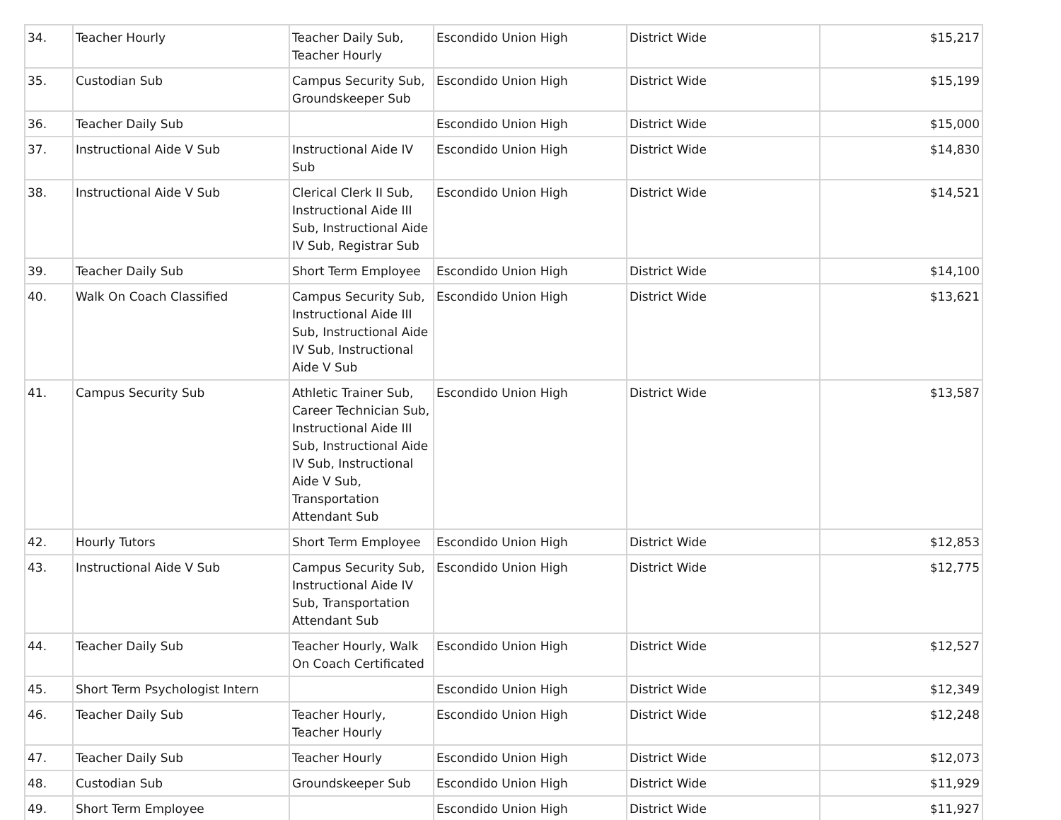| 34. | Teacher Hourly | Teacher Daily Sub, Teacher Hourly | Escondido Union High | District Wide | $15,217 |
| 35. | Custodian Sub | Campus Security Sub, Groundskeeper Sub | Escondido Union High | District Wide | $15,199 |
| 36. | Teacher Daily Sub | | Escondido Union High | District Wide | $15,000 |
| 37. | Instructional Aide V Sub | Instructional Aide IV Sub | Escondido Union High | District Wide | $14,830 |
| 38. | Instructional Aide V Sub | Clerical Clerk II Sub, Instructional Aide III Sub, Instructional Aide IV Sub, Registrar Sub | Escondido Union High | District Wide | $14,521 |
| 39. | Teacher Daily Sub | Short Term Employee | Escondido Union High | District Wide | $14,100 |
| 40. | Walk On Coach Classified | Campus Security Sub, Instructional Aide III Sub, Instructional Aide IV Sub, Instructional Aide V Sub | Escondido Union High | District Wide | $13,621 |
| 41. | Campus Security Sub | Athletic Trainer Sub, Career Technician Sub, Instructional Aide III Sub, Instructional Aide IV Sub, Instructional Aide V Sub, Transportation Attendant Sub | Escondido Union High | District Wide | $13,587 |
| 42. | Hourly Tutors | Short Term Employee | Escondido Union High | District Wide | $12,853 |
| 43. | Instructional Aide V Sub | Campus Security Sub, Instructional Aide IV Sub, Transportation Attendant Sub | Escondido Union High | District Wide | $12,775 |
| 44. | Teacher Daily Sub | Teacher Hourly, Walk On Coach Certificated | Escondido Union High | District Wide | $12,527 |
| 45. | Short Term Psychologist Intern | | Escondido Union High | District Wide | $12,349 |
| 46. | Teacher Daily Sub | Teacher Hourly, Teacher Hourly | Escondido Union High | District Wide | $12,248 |
| 47. | Teacher Daily Sub | Teacher Hourly | Escondido Union High | District Wide | $12,073 |
| 48. | Custodian Sub | Groundskeeper Sub | Escondido Union High | District Wide | $11,929 |
| 49. | Short Term Employee | | Escondido Union High | District Wide | $11,927 |